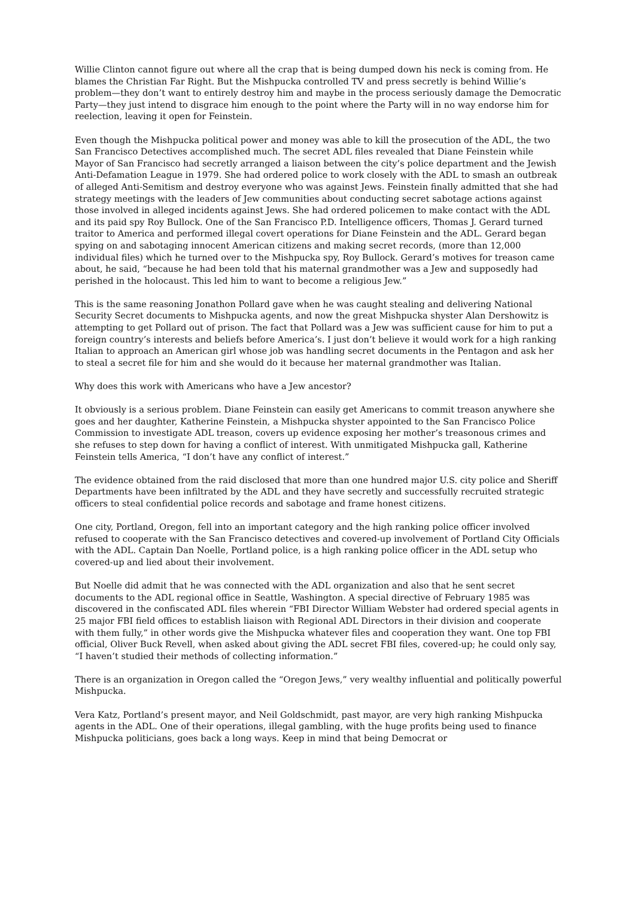Willie Clinton cannot figure out where all the crap that is being dumped down his neck is coming from. He blames the Christian Far Right. But the Mishpucka controlled TV and press secretly is behind Willie’s problem—they don’t want to entirely destroy him and maybe in the process seriously damage the Democratic Party—they just intend to disgrace him enough to the point where the Party will in no way endorse him for reelection, leaving it open for Feinstein.
Even though the Mishpucka political power and money was able to kill the prosecution of the ADL, the two San Francisco Detectives accomplished much. The secret ADL files revealed that Diane Feinstein while Mayor of San Francisco had secretly arranged a liaison between the city’s police department and the Jewish Anti-Defamation League in 1979. She had ordered police to work closely with the ADL to smash an outbreak of alleged Anti-Semitism and destroy everyone who was against Jews. Feinstein finally admitted that she had strategy meetings with the leaders of Jew communities about conducting secret sabotage actions against those involved in alleged incidents against Jews. She had ordered policemen to make contact with the ADL and its paid spy Roy Bullock. One of the San Francisco P.D. Intelligence officers, Thomas J. Gerard turned traitor to America and performed illegal covert operations for Diane Feinstein and the ADL. Gerard began spying on and sabotaging innocent American citizens and making secret records, (more than 12,000 individual files) which he turned over to the Mishpucka spy, Roy Bullock. Gerard’s motives for treason came about, he said, “because he had been told that his maternal grandmother was a Jew and supposedly had perished in the holocaust. This led him to want to become a religious Jew.”
This is the same reasoning Jonathon Pollard gave when he was caught stealing and delivering National Security Secret documents to Mishpucka agents, and now the great Mishpucka shyster Alan Dershowitz is attempting to get Pollard out of prison. The fact that Pollard was a Jew was sufficient cause for him to put a foreign country’s interests and beliefs before America’s. I just don’t believe it would work for a high ranking Italian to approach an American girl whose job was handling secret documents in the Pentagon and ask her to steal a secret file for him and she would do it because her maternal grandmother was Italian.
Why does this work with Americans who have a Jew ancestor?
It obviously is a serious problem. Diane Feinstein can easily get Americans to commit treason anywhere she goes and her daughter, Katherine Feinstein, a Mishpucka shyster appointed to the San Francisco Police Commission to investigate ADL treason, covers up evidence exposing her mother’s treasonous crimes and she refuses to step down for having a conflict of interest. With unmitigated Mishpucka gall, Katherine Feinstein tells America, “I don’t have any conflict of interest.”
The evidence obtained from the raid disclosed that more than one hundred major U.S. city police and Sheriff Departments have been infiltrated by the ADL and they have secretly and successfully recruited strategic officers to steal confidential police records and sabotage and frame honest citizens.
One city, Portland, Oregon, fell into an important category and the high ranking police officer involved refused to cooperate with the San Francisco detectives and covered-up involvement of Portland City Officials with the ADL. Captain Dan Noelle, Portland police, is a high ranking police officer in the ADL setup who covered-up and lied about their involvement.
But Noelle did admit that he was connected with the ADL organization and also that he sent secret documents to the ADL regional office in Seattle, Washington. A special directive of February 1985 was discovered in the confiscated ADL files wherein “FBI Director William Webster had ordered special agents in 25 major FBI field offices to establish liaison with Regional ADL Directors in their division and cooperate with them fully,” in other words give the Mishpucka whatever files and cooperation they want. One top FBI official, Oliver Buck Revell, when asked about giving the ADL secret FBI files, covered-up; he could only say, “I haven’t studied their methods of collecting information.”
There is an organization in Oregon called the “Oregon Jews,” very wealthy influential and politically powerful Mishpucka.
Vera Katz, Portland’s present mayor, and Neil Goldschmidt, past mayor, are very high ranking Mishpucka agents in the ADL. One of their operations, illegal gambling, with the huge profits being used to finance Mishpucka politicians, goes back a long ways. Keep in mind that being Democrat or